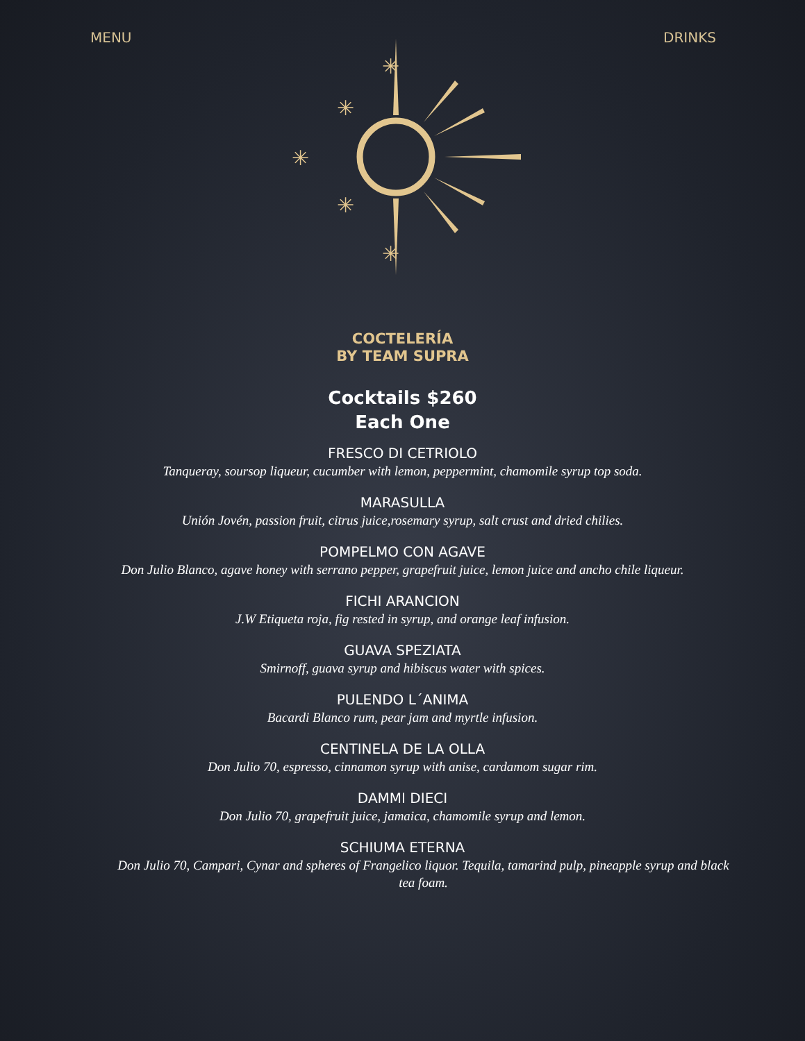MENU DRINKS
✳
✳
✳
✳
✳
COCTELERÍA
BY TEAM SUPRA
Cocktails $260
Each One
FRESCO DI CETRIOLO
Tanqueray, soursop liqueur, cucumber with lemon, peppermint, chamomile syrup top soda.
MARASULLA
Unión Jovén, passion fruit, citrus juice,rosemary syrup, salt crust and dried chilies.
POMPELMO CON AGAVE
Don Julio Blanco, agave honey with serrano pepper, grapefruit juice, lemon juice and ancho chile liqueur.
FICHI ARANCION
J.W Etiqueta roja, fig rested in syrup, and orange leaf infusion.
GUAVA SPEZIATA
Smirnoff, guava syrup and hibiscus water with spices.
PULENDO L´ANIMA
Bacardi Blanco rum, pear jam and myrtle infusion.
CENTINELA DE LA OLLA
Don Julio 70, espresso, cinnamon syrup with anise, cardamom sugar rim.
DAMMI DIECI
Don Julio 70, grapefruit juice, jamaica, chamomile syrup and lemon.
SCHIUMA ETERNA
Don Julio 70, Campari, Cynar and spheres of Frangelico liquor. Tequila, tamarind pulp, pineapple syrup and black tea foam.